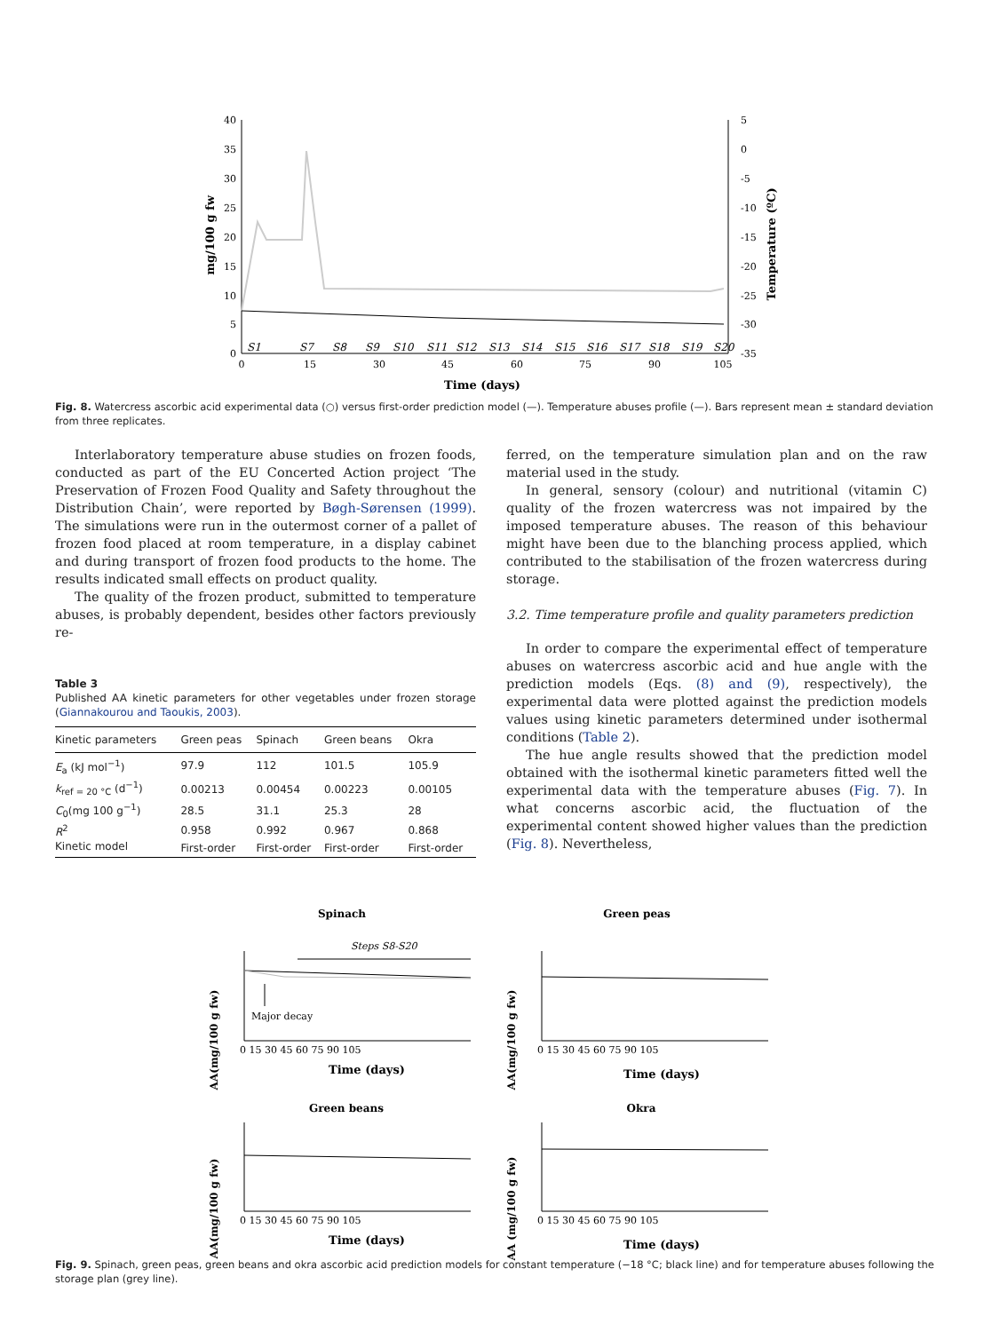40
35
30
25
20
15
10
5
0
5
0
-5
-10
-15
-20
-25
-30
-35
0
15
30
45
60
75
90
105
S1
S7
S8
S9
S10
S11
S12
S13
S14
S15
S16
S17
S18
S19
S20
Time (days)
mg/100 g fw
Temperature (ºC)
Fig. 8. Watercress ascorbic acid experimental data (○) versus first-order prediction model (—). Temperature abuses profile (—). Bars represent mean ± standard deviation from three replicates.
Interlaboratory temperature abuse studies on frozen foods, conducted as part of the EU Concerted Action project ‘The Preservation of Frozen Food Quality and Safety throughout the Distribution Chain’, were reported by Bøgh-Sørensen (1999). The simulations were run in the outermost corner of a pallet of frozen food placed at room temperature, in a display cabinet and during transport of frozen food products to the home. The results indicated small effects on product quality.
The quality of the frozen product, submitted to temperature abuses, is probably dependent, besides other factors previously re-
Table 3
Published AA kinetic parameters for other vegetables under frozen storage (Giannakourou and Taoukis, 2003).
| Kinetic parameters | Green peas | Spinach | Green beans | Okra |
| --- | --- | --- | --- | --- |
| E<sub>a</sub> (kJ mol<sup>−1</sup>) | 97.9 | 112 | 101.5 | 105.9 |
| k<sub>ref = 20 °C</sub> (d<sup>−1</sup>) | 0.00213 | 0.00454 | 0.00223 | 0.00105 |
| C<sub>0</sub>(mg 100 g<sup>−1</sup>) | 28.5 | 31.1 | 25.3 | 28 |
| R<sup>2</sup> | 0.958 | 0.992 | 0.967 | 0.868 |
| Kinetic model | First-order | First-order | First-order | First-order |
ferred, on the temperature simulation plan and on the raw material used in the study.
In general, sensory (colour) and nutritional (vitamin C) quality of the frozen watercress was not impaired by the imposed temperature abuses. The reason of this behaviour might have been due to the blanching process applied, which contributed to the stabilisation of the frozen watercress during storage.
3.2. Time temperature profile and quality parameters prediction
In order to compare the experimental effect of temperature abuses on watercress ascorbic acid and hue angle with the prediction models (Eqs. (8) and (9), respectively), the experimental data were plotted against the prediction models values using kinetic parameters determined under isothermal conditions (Table 2).
The hue angle results showed that the prediction model obtained with the isothermal kinetic parameters fitted well the experimental data with the temperature abuses (Fig. 7). In what concerns ascorbic acid, the fluctuation of the experimental content showed higher values than the prediction (Fig. 8). Nevertheless,
Spinach
Green peas
Green beans
Okra
Steps S8-S20
Major decay
Time (days)
Time (days)
Time (days)
Time (days)
0 15 30 45 60 75 90 105
0 15 30 45 60 75 90 105
0 15 30 45 60 75 90 105
0 15 30 45 60 75 90 105
AA(mg/100 g fw)
AA(mg/100 g fw)
AA(mg/100 g fw)
AA (mg/100 g fw)
Fig. 9. Spinach, green peas, green beans and okra ascorbic acid prediction models for constant temperature (−18 °C; black line) and for temperature abuses following the storage plan (grey line).